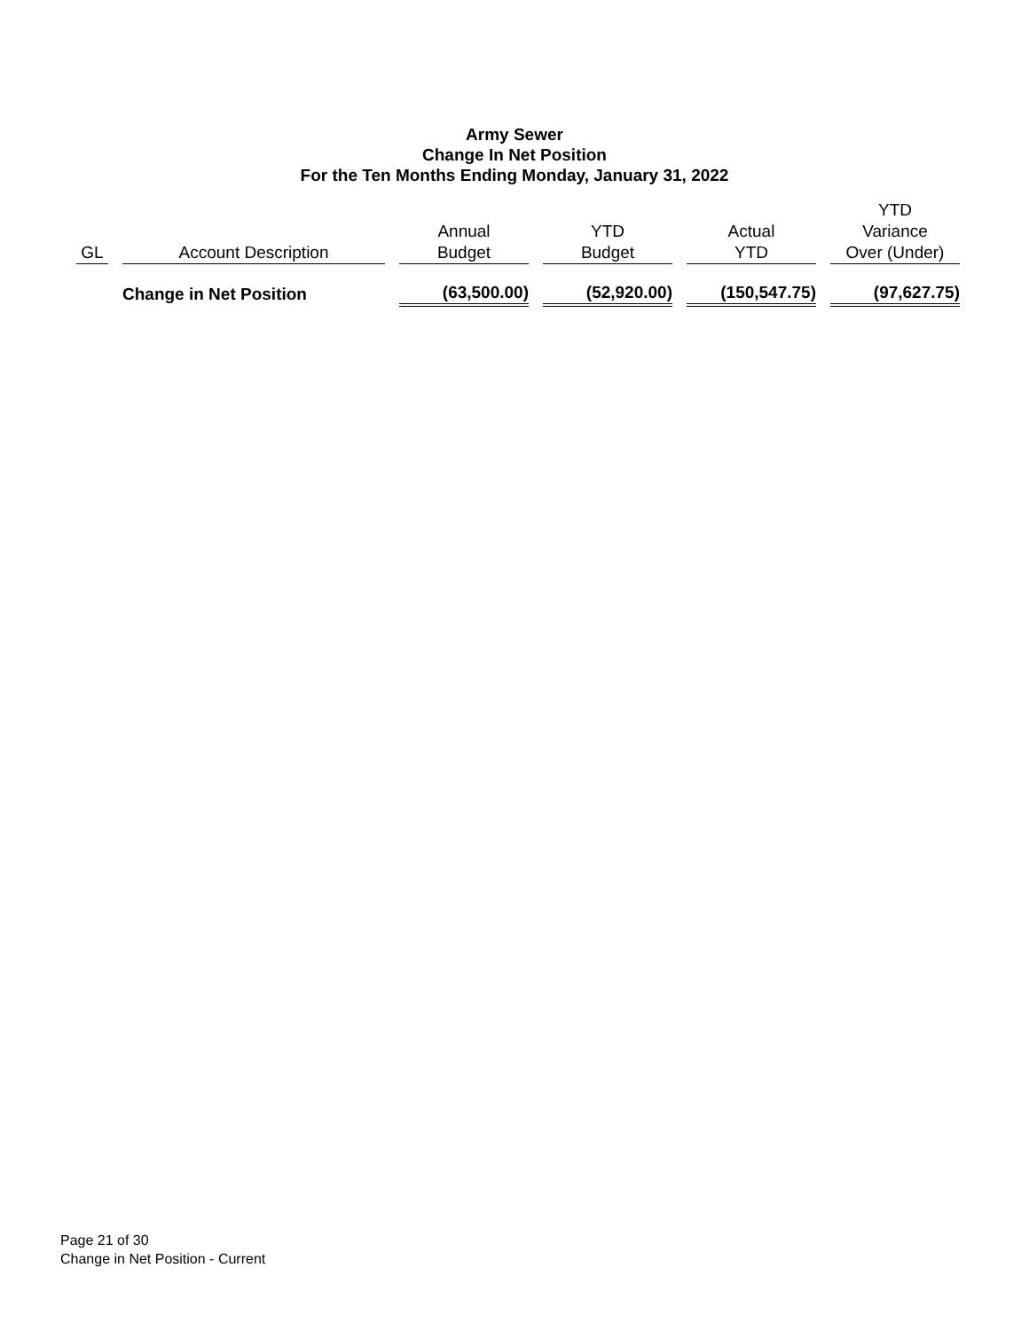Army Sewer
Change In Net Position
For the Ten Months Ending Monday, January 31, 2022
| GL | Account Description | Annual Budget | YTD Budget | Actual YTD | YTD Variance Over (Under) |
| --- | --- | --- | --- | --- | --- |
| | Change in Net Position | (63,500.00) | (52,920.00) | (150,547.75) | (97,627.75) |
Page 21 of 30
Change in Net Position - Current